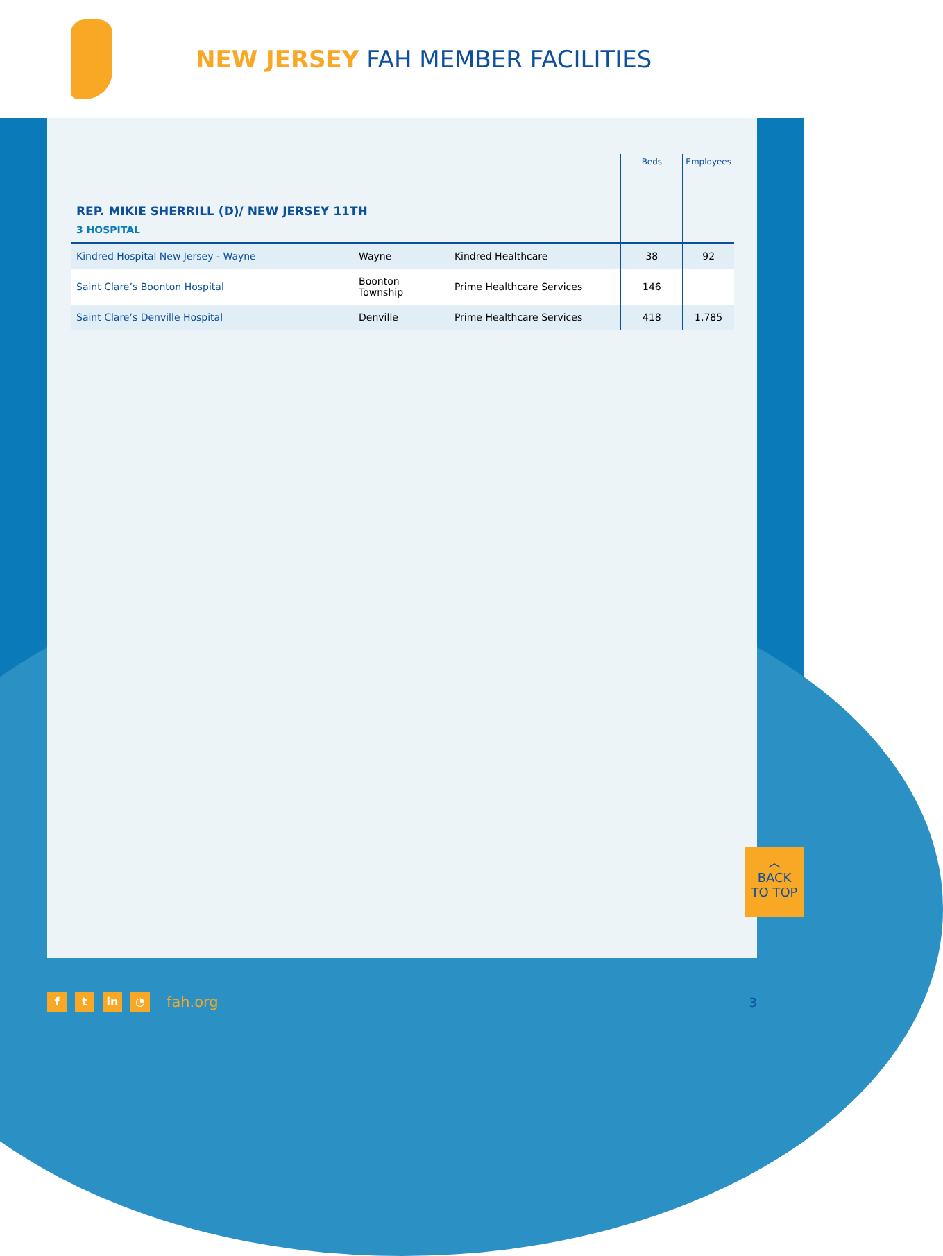NEW JERSEY FAH MEMBER FACILITIES
| | | | Beds | Employees |
| --- | --- | --- | --- | --- |
| REP. MIKIE SHERRILL (D)/ NEW JERSEY 11TH | | | | |
| 3 HOSPITAL | | | | |
| Kindred Hospital New Jersey - Wayne | Wayne | Kindred Healthcare | 38 | 92 |
| Saint Clare’s Boonton Hospital | Boonton Township | Prime Healthcare Services | 146 | |
| Saint Clare’s Denville Hospital | Denville | Prime Healthcare Services | 418 | 1,785 |
︿
BACK
TO TOP
f t in ◔ fah.org 3